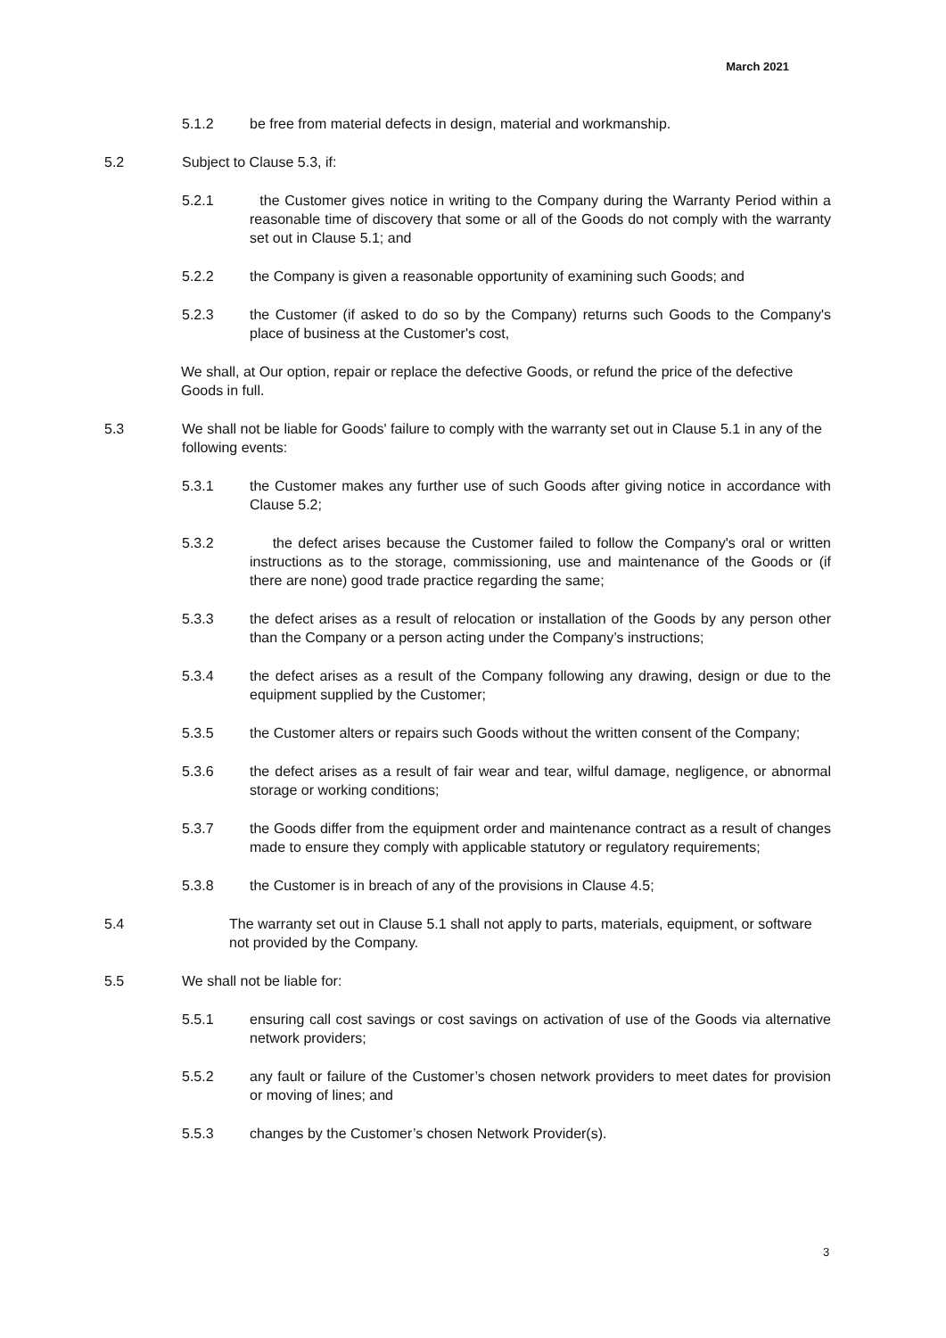March 2021
5.1.2
be free from material defects in design, material and workmanship.
5.2
Subject to Clause 5.3, if:
5.2.1
the Customer gives notice in writing to the Company during the Warranty Period within a reasonable time of discovery that some or all of the Goods do not comply with the warranty set out in Clause 5.1; and
5.2.2
the Company is given a reasonable opportunity of examining such Goods; and
5.2.3
the Customer (if asked to do so by the Company) returns such Goods to the Company's place of business at the Customer's cost,
We shall, at Our option, repair or replace the defective Goods, or refund the price of the defective Goods in full.
5.3
We shall not be liable for Goods' failure to comply with the warranty set out in Clause 5.1 in any of the following events:
5.3.1
the Customer makes any further use of such Goods after giving notice in accordance with Clause 5.2;
5.3.2
the defect arises because the Customer failed to follow the Company's oral or written instructions as to the storage, commissioning, use and maintenance of the Goods or (if there are none) good trade practice regarding the same;
5.3.3
the defect arises as a result of relocation or installation of the Goods by any person other than the Company or a person acting under the Company’s instructions;
5.3.4
the defect arises as a result of the Company following any drawing, design or due to the equipment supplied by the Customer;
5.3.5
the Customer alters or repairs such Goods without the written consent of the Company;
5.3.6
the defect arises as a result of fair wear and tear, wilful damage, negligence, or abnormal storage or working conditions;
5.3.7
the Goods differ from the equipment order and maintenance contract as a result of changes made to ensure they comply with applicable statutory or regulatory requirements;
5.3.8
the Customer is in breach of any of the provisions in Clause 4.5;
5.4
The warranty set out in Clause 5.1 shall not apply to parts, materials, equipment, or software not provided by the Company.
5.5
We shall not be liable for:
5.5.1
ensuring call cost savings or cost savings on activation of use of the Goods via alternative network providers;
5.5.2
any fault or failure of the Customer’s chosen network providers to meet dates for provision or moving of lines; and
5.5.3
changes by the Customer’s chosen Network Provider(s).
3